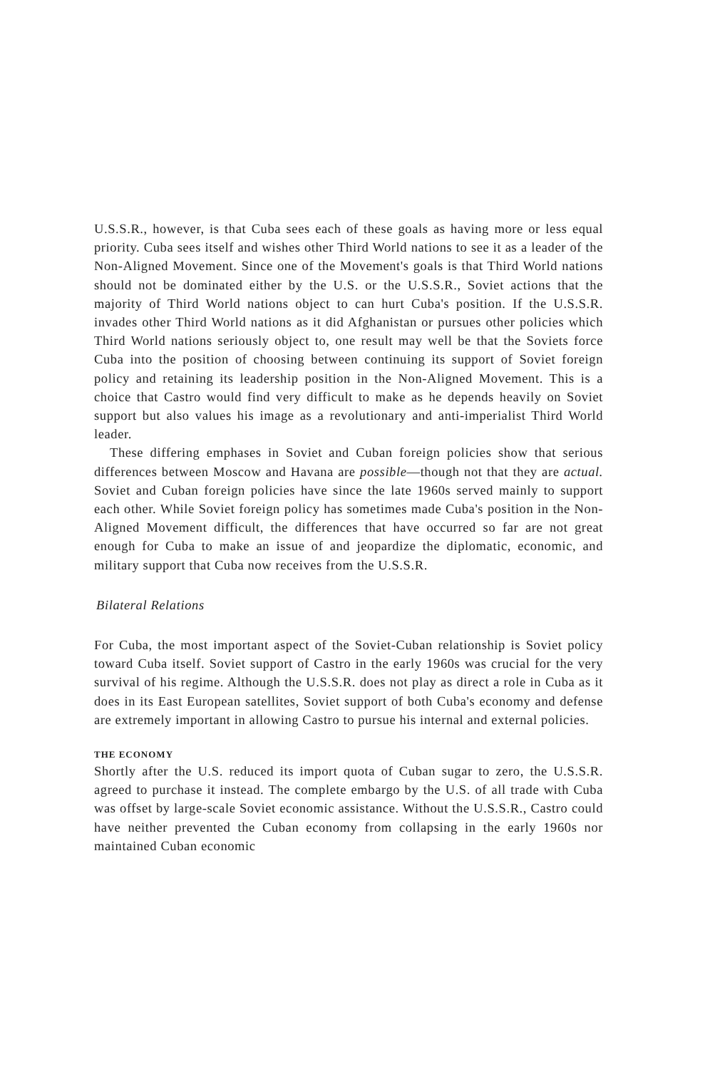U.S.S.R., however, is that Cuba sees each of these goals as having more or less equal priority. Cuba sees itself and wishes other Third World nations to see it as a leader of the Non-Aligned Movement. Since one of the Movement's goals is that Third World nations should not be dominated either by the U.S. or the U.S.S.R., Soviet actions that the majority of Third World nations object to can hurt Cuba's position. If the U.S.S.R. invades other Third World nations as it did Afghanistan or pursues other policies which Third World nations seriously object to, one result may well be that the Soviets force Cuba into the position of choosing between continuing its support of Soviet foreign policy and retaining its leadership position in the Non-Aligned Movement. This is a choice that Castro would find very difficult to make as he depends heavily on Soviet support but also values his image as a revolutionary and anti-imperialist Third World leader.
These differing emphases in Soviet and Cuban foreign policies show that serious differences between Moscow and Havana are possible—though not that they are actual. Soviet and Cuban foreign policies have since the late 1960s served mainly to support each other. While Soviet foreign policy has sometimes made Cuba's position in the Non-Aligned Movement difficult, the differences that have occurred so far are not great enough for Cuba to make an issue of and jeopardize the diplomatic, economic, and military support that Cuba now receives from the U.S.S.R.
Bilateral Relations
For Cuba, the most important aspect of the Soviet-Cuban relationship is Soviet policy toward Cuba itself. Soviet support of Castro in the early 1960s was crucial for the very survival of his regime. Although the U.S.S.R. does not play as direct a role in Cuba as it does in its East European satellites, Soviet support of both Cuba's economy and defense are extremely important in allowing Castro to pursue his internal and external policies.
THE ECONOMY
Shortly after the U.S. reduced its import quota of Cuban sugar to zero, the U.S.S.R. agreed to purchase it instead. The complete embargo by the U.S. of all trade with Cuba was offset by large-scale Soviet economic assistance. Without the U.S.S.R., Castro could have neither prevented the Cuban economy from collapsing in the early 1960s nor maintained Cuban economic